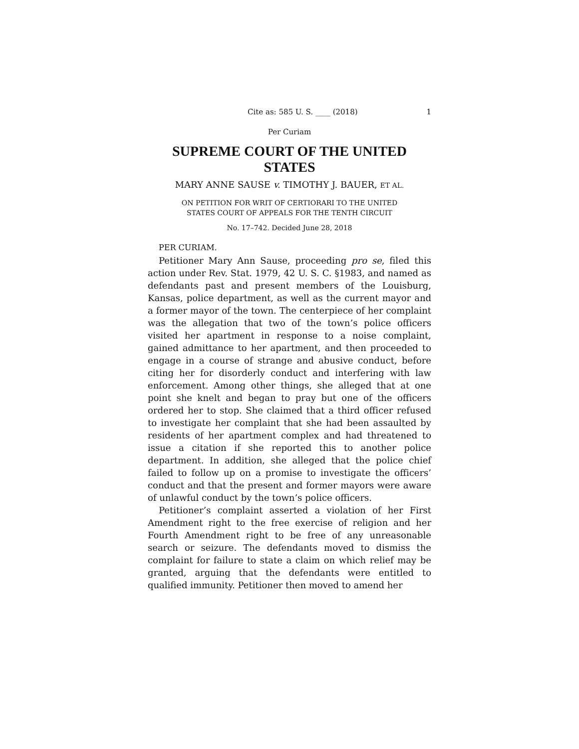Cite as: 585 U. S. ____ (2018) 1
Per Curiam
SUPREME COURT OF THE UNITED STATES
MARY ANNE SAUSE v. TIMOTHY J. BAUER, ET AL.
ON PETITION FOR WRIT OF CERTIORARI TO THE UNITED
STATES COURT OF APPEALS FOR THE TENTH CIRCUIT
No. 17–742. Decided June 28, 2018
PER CURIAM.
Petitioner Mary Ann Sause, proceeding pro se, filed this action under Rev. Stat. 1979, 42 U. S. C. §1983, and named as defendants past and present members of the Louisburg, Kansas, police department, as well as the current mayor and a former mayor of the town. The centerpiece of her complaint was the allegation that two of the town’s police officers visited her apartment in response to a noise complaint, gained admittance to her apartment, and then proceeded to engage in a course of strange and abusive conduct, before citing her for disorderly conduct and interfering with law enforcement. Among other things, she alleged that at one point she knelt and began to pray but one of the officers ordered her to stop. She claimed that a third officer refused to investigate her complaint that she had been assaulted by residents of her apartment complex and had threatened to issue a citation if she reported this to another police department. In addition, she alleged that the police chief failed to follow up on a promise to investigate the officers’ conduct and that the present and former mayors were aware of unlawful conduct by the town’s police officers.
Petitioner’s complaint asserted a violation of her First Amendment right to the free exercise of religion and her Fourth Amendment right to be free of any unreasonable search or seizure. The defendants moved to dismiss the complaint for failure to state a claim on which relief may be granted, arguing that the defendants were entitled to qualified immunity. Petitioner then moved to amend her